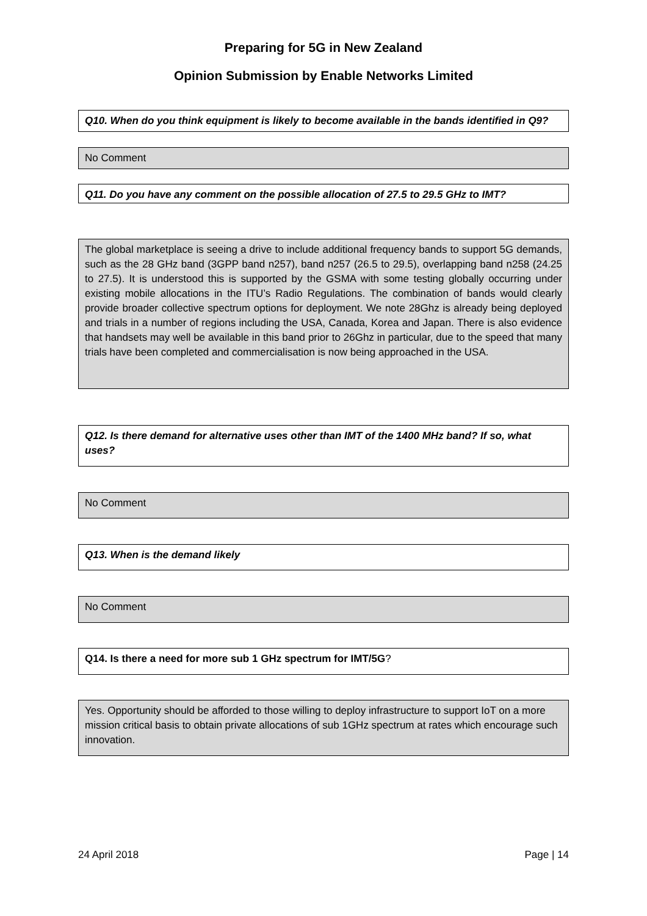Preparing for 5G in New Zealand
Opinion Submission by Enable Networks Limited
Q10. When do you think equipment is likely to become available in the bands identified in Q9?
No Comment
Q11. Do you have any comment on the possible allocation of 27.5 to 29.5 GHz to IMT?
The global marketplace is seeing a drive to include additional frequency bands to support 5G demands, such as the 28 GHz band (3GPP band n257), band n257 (26.5 to 29.5), overlapping band n258 (24.25 to 27.5). It is understood this is supported by the GSMA with some testing globally occurring under existing mobile allocations in the ITU’s Radio Regulations. The combination of bands would clearly provide broader collective spectrum options for deployment. We note 28Ghz is already being deployed and trials in a number of regions including the USA, Canada, Korea and Japan. There is also evidence that handsets may well be available in this band prior to 26Ghz in particular, due to the speed that many trials have been completed and commercialisation is now being approached in the USA.
Q12. Is there demand for alternative uses other than IMT of the 1400 MHz band? If so, what uses?
No Comment
Q13. When is the demand likely
No Comment
Q14. Is there a need for more sub 1 GHz spectrum for IMT/5G?
Yes. Opportunity should be afforded to those willing to deploy infrastructure to support IoT on a more mission critical basis to obtain private allocations of sub 1GHz spectrum at rates which encourage such innovation.
24 April 2018 Page | 14